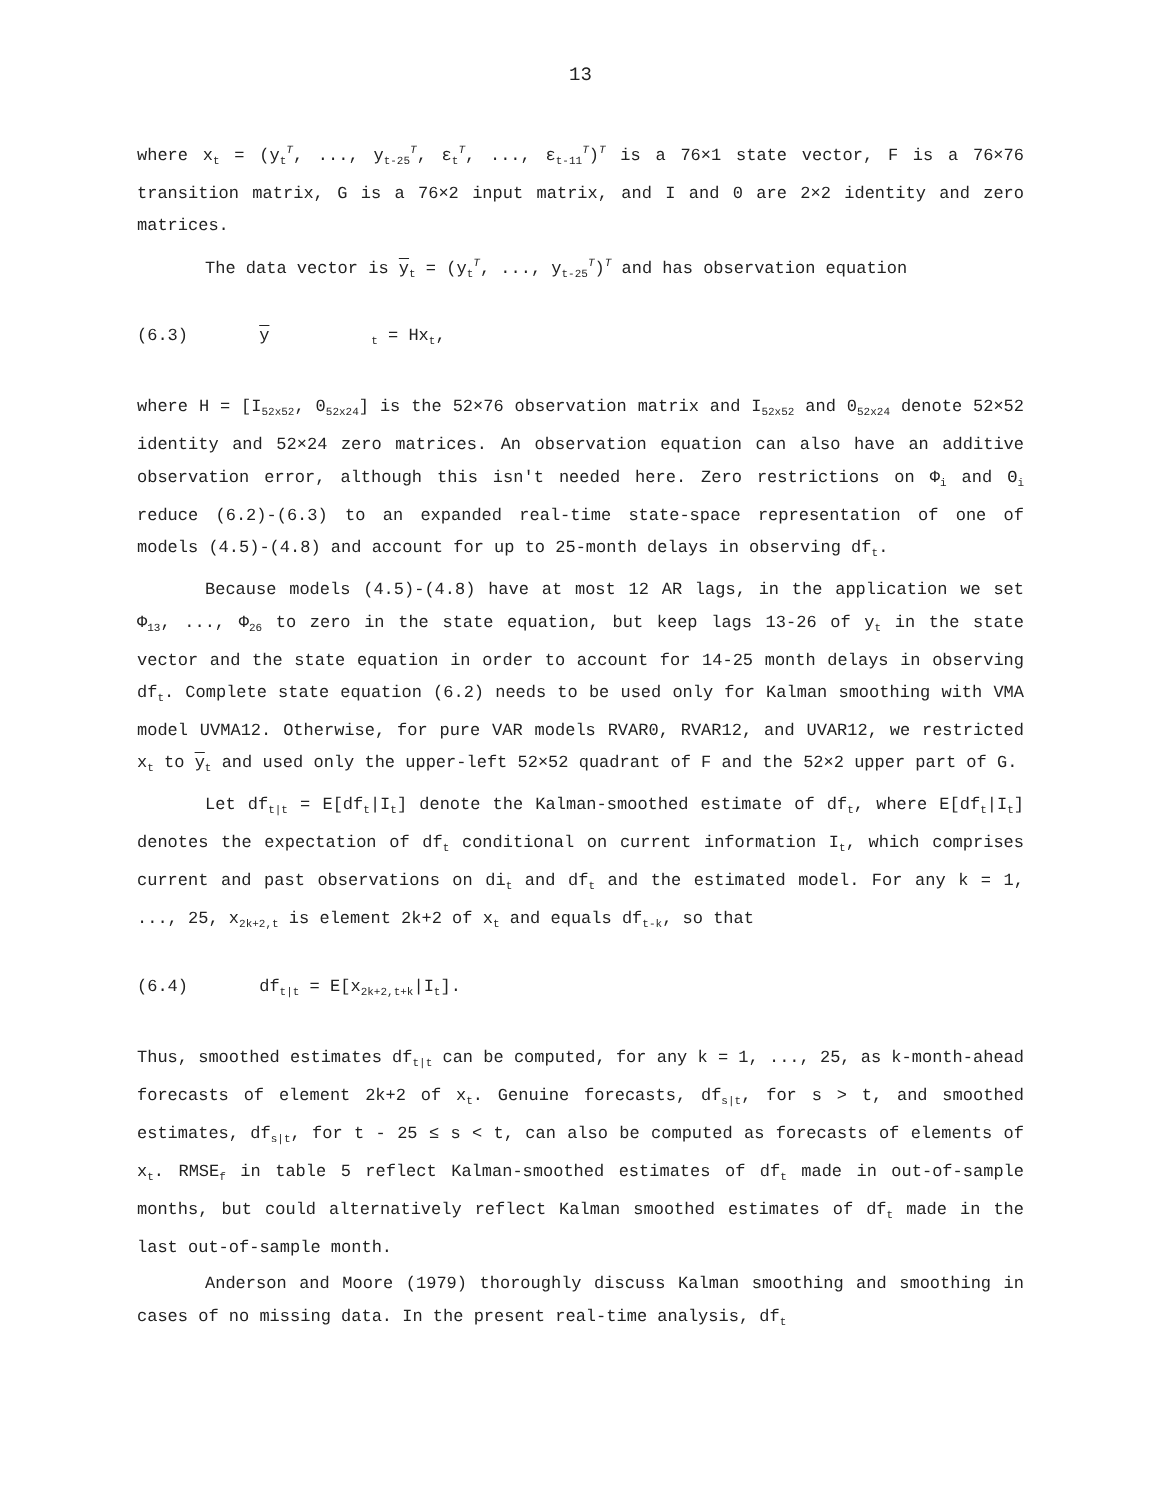13
where x<sub>t</sub> = (y<sub>t</sub><sup>T</sup>, ..., y<sub>t-25</sub><sup>T</sup>, ε<sub>t</sub><sup>T</sup>, ..., ε<sub>t-11</sub><sup>T</sup>)<sup>T</sup> is a 76×1 state vector, F is a 76×76 transition matrix, G is a 76×2 input matrix, and I and 0 are 2×2 identity and zero matrices.
The data vector is y<sub>t</sub> = (y<sub>t</sub><sup>T</sup>, ..., y<sub>t-25</sub><sup>T</sup>)<sup>T</sup> and has observation equation
(6.3) y<sub>t</sub> = Hx<sub>t</sub>,
where H = [I<sub>52x52</sub>, 0<sub>52x24</sub>] is the 52×76 observation matrix and I<sub>52x52</sub> and 0<sub>52x24</sub> denote 52×52 identity and 52×24 zero matrices. An observation equation can also have an additive observation error, although this isn't needed here. Zero restrictions on Φ<sub>i</sub> and Θ<sub>i</sub> reduce (6.2)-(6.3) to an expanded real-time state-space representation of one of models (4.5)-(4.8) and account for up to 25-month delays in observing df<sub>t</sub>.
Because models (4.5)-(4.8) have at most 12 AR lags, in the application we set Φ<sub>13</sub>, ..., Φ<sub>26</sub> to zero in the state equation, but keep lags 13-26 of y<sub>t</sub> in the state vector and the state equation in order to account for 14-25 month delays in observing df<sub>t</sub>. Complete state equation (6.2) needs to be used only for Kalman smoothing with VMA model UVMA12. Otherwise, for pure VAR models RVAR0, RVAR12, and UVAR12, we restricted x<sub>t</sub> to y<sub>t</sub> and used only the upper-left 52×52 quadrant of F and the 52×2 upper part of G.
Let df<sub>t|t</sub> = E[df<sub>t</sub>|I<sub>t</sub>] denote the Kalman-smoothed estimate of df<sub>t</sub>, where E[df<sub>t</sub>|I<sub>t</sub>] denotes the expectation of df<sub>t</sub> conditional on current information I<sub>t</sub>, which comprises current and past observations on di<sub>t</sub> and df<sub>t</sub> and the estimated model. For any k = 1, ..., 25, x<sub>2k+2,t</sub> is element 2k+2 of x<sub>t</sub> and equals df<sub>t-k</sub>, so that
(6.4) df<sub>t|t</sub> = E[x<sub>2k+2,t+k</sub>|I<sub>t</sub>].
Thus, smoothed estimates df<sub>t|t</sub> can be computed, for any k = 1, ..., 25, as k-month-ahead forecasts of element 2k+2 of x<sub>t</sub>. Genuine forecasts, df<sub>s|t</sub>, for s > t, and smoothed estimates, df<sub>s|t</sub>, for t - 25 ≤ s < t, can also be computed as forecasts of elements of x<sub>t</sub>. RMSE<sub>f</sub> in table 5 reflect Kalman-smoothed estimates of df<sub>t</sub> made in out-of-sample months, but could alternatively reflect Kalman smoothed estimates of df<sub>t</sub> made in the last out-of-sample month.
Anderson and Moore (1979) thoroughly discuss Kalman smoothing and smoothing in cases of no missing data. In the present real-time analysis, df<sub>t</sub>